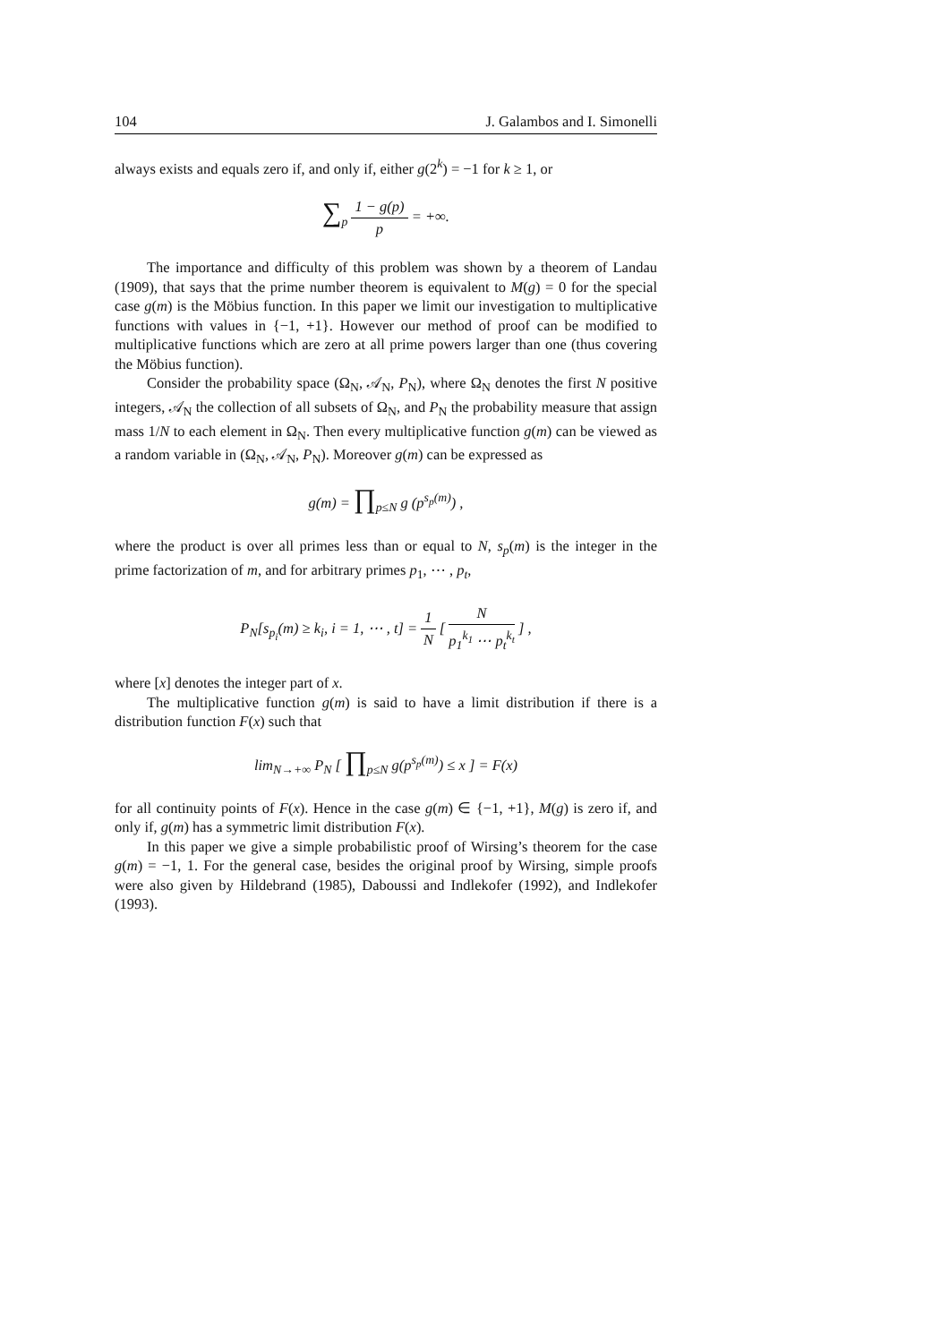104 J. Galambos and I. Simonelli
always exists and equals zero if, and only if, either g(2<sup>k</sup>) = −1 for k ≥ 1, or
∑<sub>p</sub> 1 − g(p) p = +∞.
The importance and difficulty of this problem was shown by a theorem of Landau (1909), that says that the prime number theorem is equivalent to M(g) = 0 for the special case g(m) is the Möbius function. In this paper we limit our investigation to multiplicative functions with values in {−1, +1}. However our method of proof can be modified to multiplicative functions which are zero at all prime powers larger than one (thus covering the Möbius function).
Consider the probability space (Ω<sub>N</sub>, 𝒜<sub>N</sub>, P<sub>N</sub>), where Ω<sub>N</sub> denotes the first N positive integers, 𝒜<sub>N</sub> the collection of all subsets of Ω<sub>N</sub>, and P<sub>N</sub> the probability measure that assign mass 1/N to each element in Ω<sub>N</sub>. Then every multiplicative function g(m) can be viewed as a random variable in (Ω<sub>N</sub>, 𝒜<sub>N</sub>, P<sub>N</sub>). Moreover g(m) can be expressed as
g(m) = ∏<sub>p≤N</sub> g (p<sup>s<sub>p</sub>(m)</sup>) ,
where the product is over all primes less than or equal to N, s<sub>p</sub>(m) is the integer in the prime factorization of m, and for arbitrary primes p<sub>1</sub>, ⋯ , p<sub>t</sub>,
P<sub>N</sub>[s<sub>p<sub>i</sub></sub>(m) ≥ k<sub>i</sub>, i = 1, ⋯ , t] = 1 N [ N p<sub>1</sub><sup>k<sub>1</sub></sup> ⋯ p<sub>t</sub><sup>k<sub>t</sub></sup> ] ,
where [x] denotes the integer part of x.
The multiplicative function g(m) is said to have a limit distribution if there is a distribution function F(x) such that
lim<sub>N→+∞</sub> P<sub>N</sub> [ ∏<sub>p≤N</sub> g(p<sup>s<sub>p</sub>(m)</sup>) ≤ x ] = F(x)
for all continuity points of F(x). Hence in the case g(m) ∈ {−1, +1}, M(g) is zero if, and only if, g(m) has a symmetric limit distribution F(x).
In this paper we give a simple probabilistic proof of Wirsing’s theorem for the case g(m) = −1, 1. For the general case, besides the original proof by Wirsing, simple proofs were also given by Hildebrand (1985), Daboussi and Indlekofer (1992), and Indlekofer (1993).